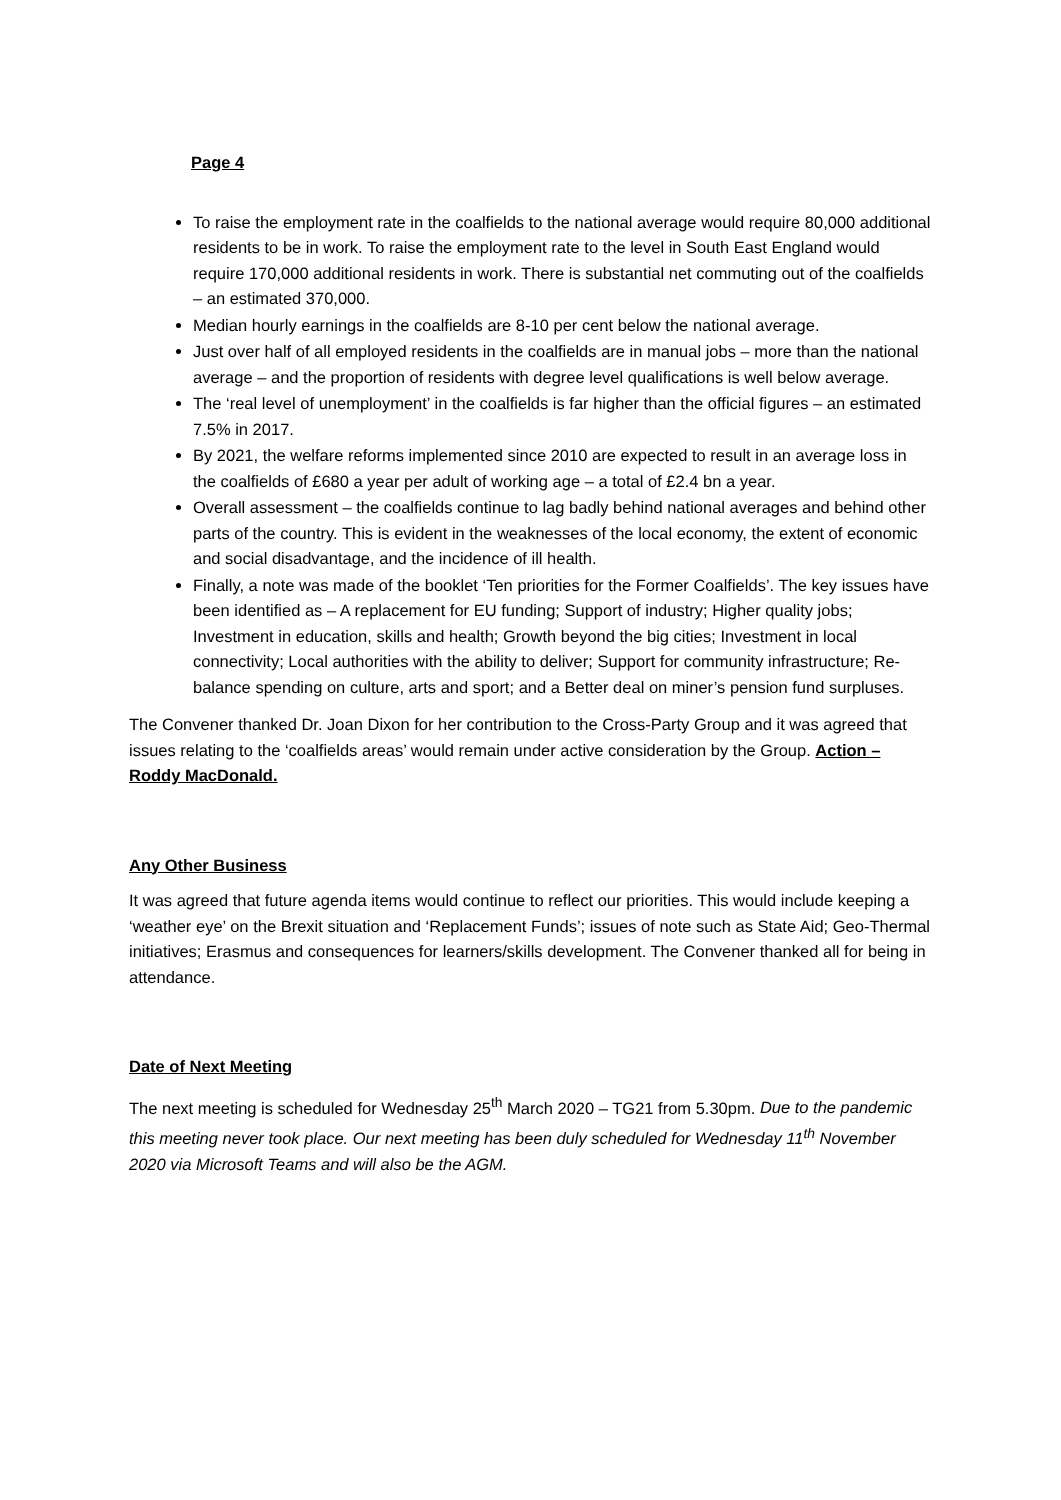Page 4
To raise the employment rate in the coalfields to the national average would require 80,000 additional residents to be in work. To raise the employment rate to the level in South East England would require 170,000 additional residents in work. There is substantial net commuting out of the coalfields – an estimated 370,000.
Median hourly earnings in the coalfields are 8-10 per cent below the national average.
Just over half of all employed residents in the coalfields are in manual jobs – more than the national average – and the proportion of residents with degree level qualifications is well below average.
The ‘real level of unemployment’ in the coalfields is far higher than the official figures – an estimated 7.5% in 2017.
By 2021, the welfare reforms implemented since 2010 are expected to result in an average loss in the coalfields of £680 a year per adult of working age – a total of £2.4 bn a year.
Overall assessment – the coalfields continue to lag badly behind national averages and behind other parts of the country. This is evident in the weaknesses of the local economy, the extent of economic and social disadvantage, and the incidence of ill health.
Finally, a note was made of the booklet ‘Ten priorities for the Former Coalfields’. The key issues have been identified as – A replacement for EU funding; Support of industry; Higher quality jobs; Investment in education, skills and health; Growth beyond the big cities; Investment in local connectivity; Local authorities with the ability to deliver; Support for community infrastructure; Re-balance spending on culture, arts and sport; and a Better deal on miner’s pension fund surpluses.
The Convener thanked Dr. Joan Dixon for her contribution to the Cross-Party Group and it was agreed that issues relating to the ‘coalfields areas’ would remain under active consideration by the Group. Action – Roddy MacDonald.
Any Other Business
It was agreed that future agenda items would continue to reflect our priorities. This would include keeping a ‘weather eye’ on the Brexit situation and ‘Replacement Funds’; issues of note such as State Aid; Geo-Thermal initiatives; Erasmus and consequences for learners/skills development. The Convener thanked all for being in attendance.
Date of Next Meeting
The next meeting is scheduled for Wednesday 25<sup>th</sup> March 2020 – TG21 from 5.30pm. Due to the pandemic this meeting never took place. Our next meeting has been duly scheduled for Wednesday 11<sup>th</sup> November 2020 via Microsoft Teams and will also be the AGM.